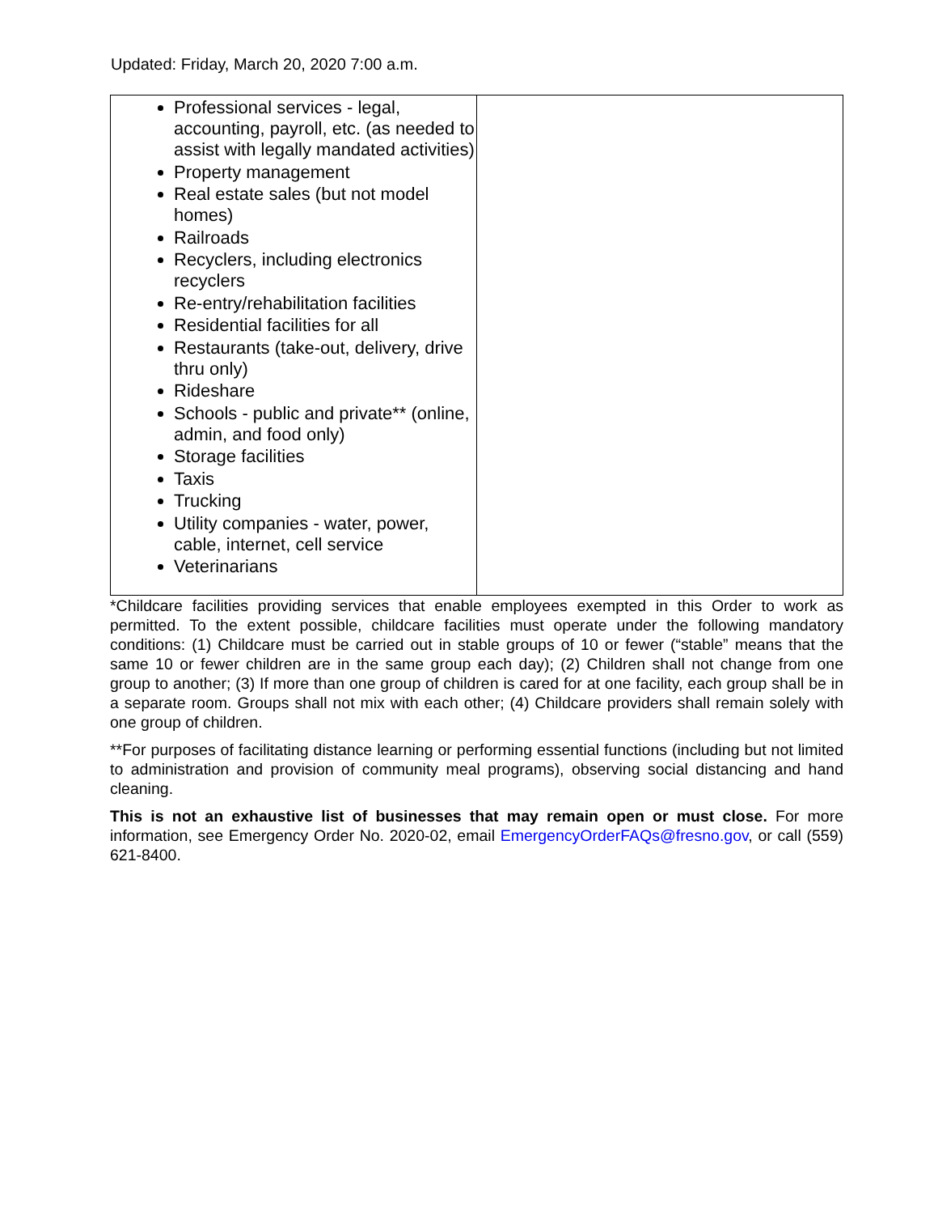Updated: Friday, March 20, 2020 7:00 a.m.
| Professional services - legal, accounting, payroll, etc. (as needed to assist with legally mandated activities) Property management Real estate sales (but not model homes) Railroads Recyclers, including electronics recyclers Re-entry/rehabilitation facilities Residential facilities for all Restaurants (take-out, delivery, drive thru only) Rideshare Schools - public and private** (online, admin, and food only) Storage facilities Taxis Trucking Utility companies - water, power, cable, internet, cell service Veterinarians | |
*Childcare facilities providing services that enable employees exempted in this Order to work as permitted. To the extent possible, childcare facilities must operate under the following mandatory conditions: (1) Childcare must be carried out in stable groups of 10 or fewer (“stable” means that the same 10 or fewer children are in the same group each day); (2) Children shall not change from one group to another; (3) If more than one group of children is cared for at one facility, each group shall be in a separate room. Groups shall not mix with each other; (4) Childcare providers shall remain solely with one group of children.
**For purposes of facilitating distance learning or performing essential functions (including but not limited to administration and provision of community meal programs), observing social distancing and hand cleaning.
This is not an exhaustive list of businesses that may remain open or must close. For more information, see Emergency Order No. 2020-02, email EmergencyOrderFAQs@fresno.gov, or call (559) 621-8400.